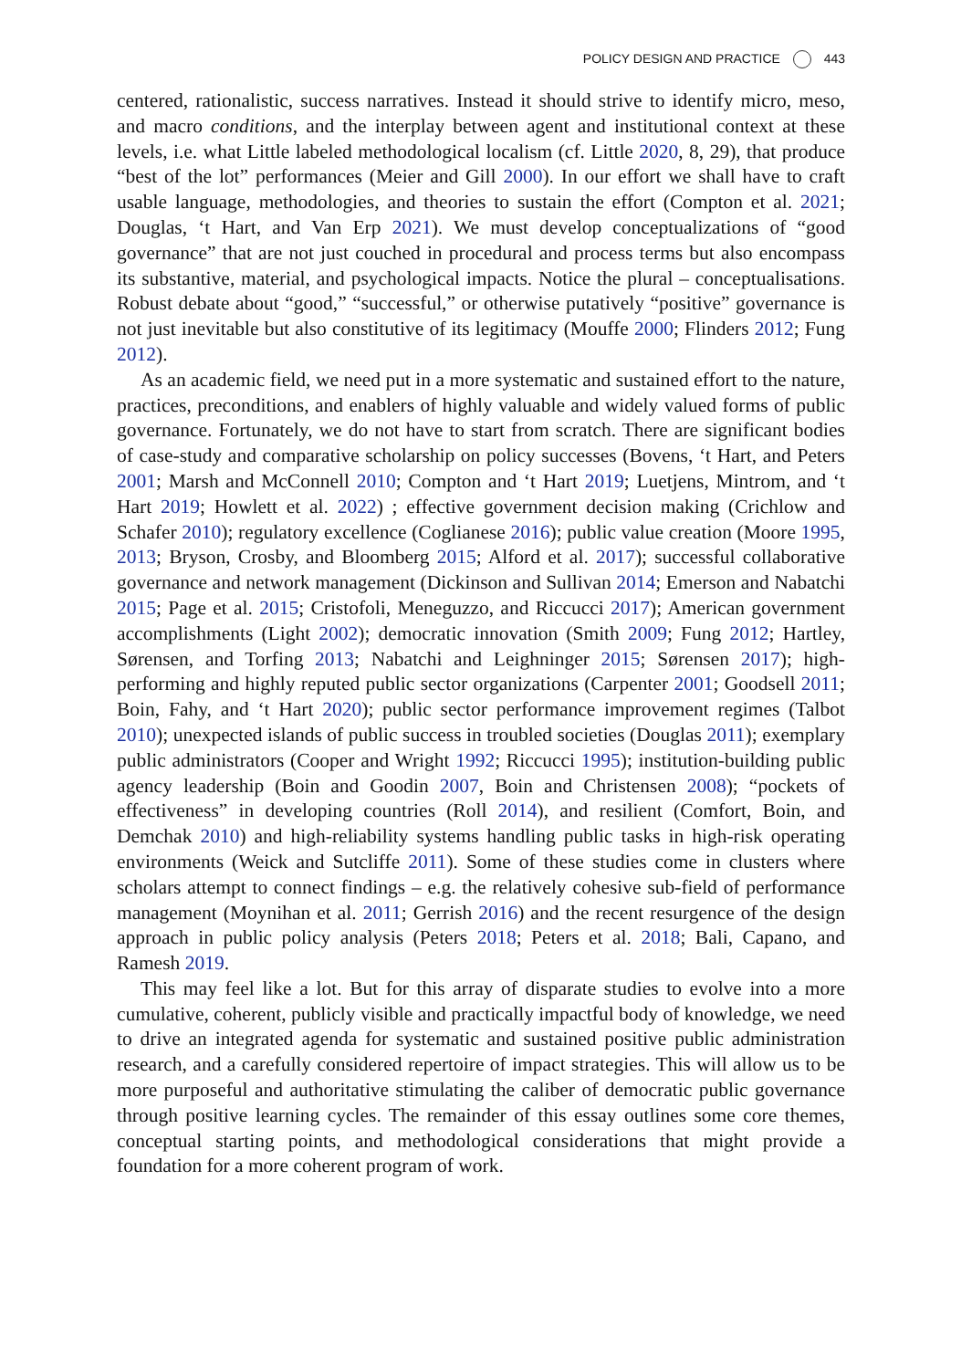POLICY DESIGN AND PRACTICE 443
centered, rationalistic, success narratives. Instead it should strive to identify micro, meso, and macro conditions, and the interplay between agent and institutional context at these levels, i.e. what Little labeled methodological localism (cf. Little 2020, 8, 29), that produce “best of the lot” performances (Meier and Gill 2000). In our effort we shall have to craft usable language, methodologies, and theories to sustain the effort (Compton et al. 2021; Douglas, ‘t Hart, and Van Erp 2021). We must develop conceptualizations of “good governance” that are not just couched in procedural and process terms but also encompass its substantive, material, and psychological impacts. Notice the plural – conceptualisations. Robust debate about “good,” “successful,” or otherwise putatively “positive” governance is not just inevitable but also constitutive of its legitimacy (Mouffe 2000; Flinders 2012; Fung 2012).
As an academic field, we need put in a more systematic and sustained effort to the nature, practices, preconditions, and enablers of highly valuable and widely valued forms of public governance. Fortunately, we do not have to start from scratch. There are significant bodies of case-study and comparative scholarship on policy successes (Bovens, ‘t Hart, and Peters 2001; Marsh and McConnell 2010; Compton and ‘t Hart 2019; Luetjens, Mintrom, and ‘t Hart 2019; Howlett et al. 2022) ; effective government decision making (Crichlow and Schafer 2010); regulatory excellence (Coglianese 2016); public value creation (Moore 1995, 2013; Bryson, Crosby, and Bloomberg 2015; Alford et al. 2017); successful collaborative governance and network management (Dickinson and Sullivan 2014; Emerson and Nabatchi 2015; Page et al. 2015; Cristofoli, Meneguzzo, and Riccucci 2017); American government accomplishments (Light 2002); democratic innovation (Smith 2009; Fung 2012; Hartley, Sørensen, and Torfing 2013; Nabatchi and Leighninger 2015; Sørensen 2017); high-performing and highly reputed public sector organizations (Carpenter 2001; Goodsell 2011; Boin, Fahy, and ‘t Hart 2020); public sector performance improvement regimes (Talbot 2010); unexpected islands of public success in troubled societies (Douglas 2011); exemplary public administrators (Cooper and Wright 1992; Riccucci 1995); institution-building public agency leadership (Boin and Goodin 2007, Boin and Christensen 2008); “pockets of effectiveness” in developing countries (Roll 2014), and resilient (Comfort, Boin, and Demchak 2010) and high-reliability systems handling public tasks in high-risk operating environments (Weick and Sutcliffe 2011). Some of these studies come in clusters where scholars attempt to connect findings – e.g. the relatively cohesive sub-field of performance management (Moynihan et al. 2011; Gerrish 2016) and the recent resurgence of the design approach in public policy analysis (Peters 2018; Peters et al. 2018; Bali, Capano, and Ramesh 2019.
This may feel like a lot. But for this array of disparate studies to evolve into a more cumulative, coherent, publicly visible and practically impactful body of knowledge, we need to drive an integrated agenda for systematic and sustained positive public administration research, and a carefully considered repertoire of impact strategies. This will allow us to be more purposeful and authoritative stimulating the caliber of democratic public governance through positive learning cycles. The remainder of this essay outlines some core themes, conceptual starting points, and methodological considerations that might provide a foundation for a more coherent program of work.